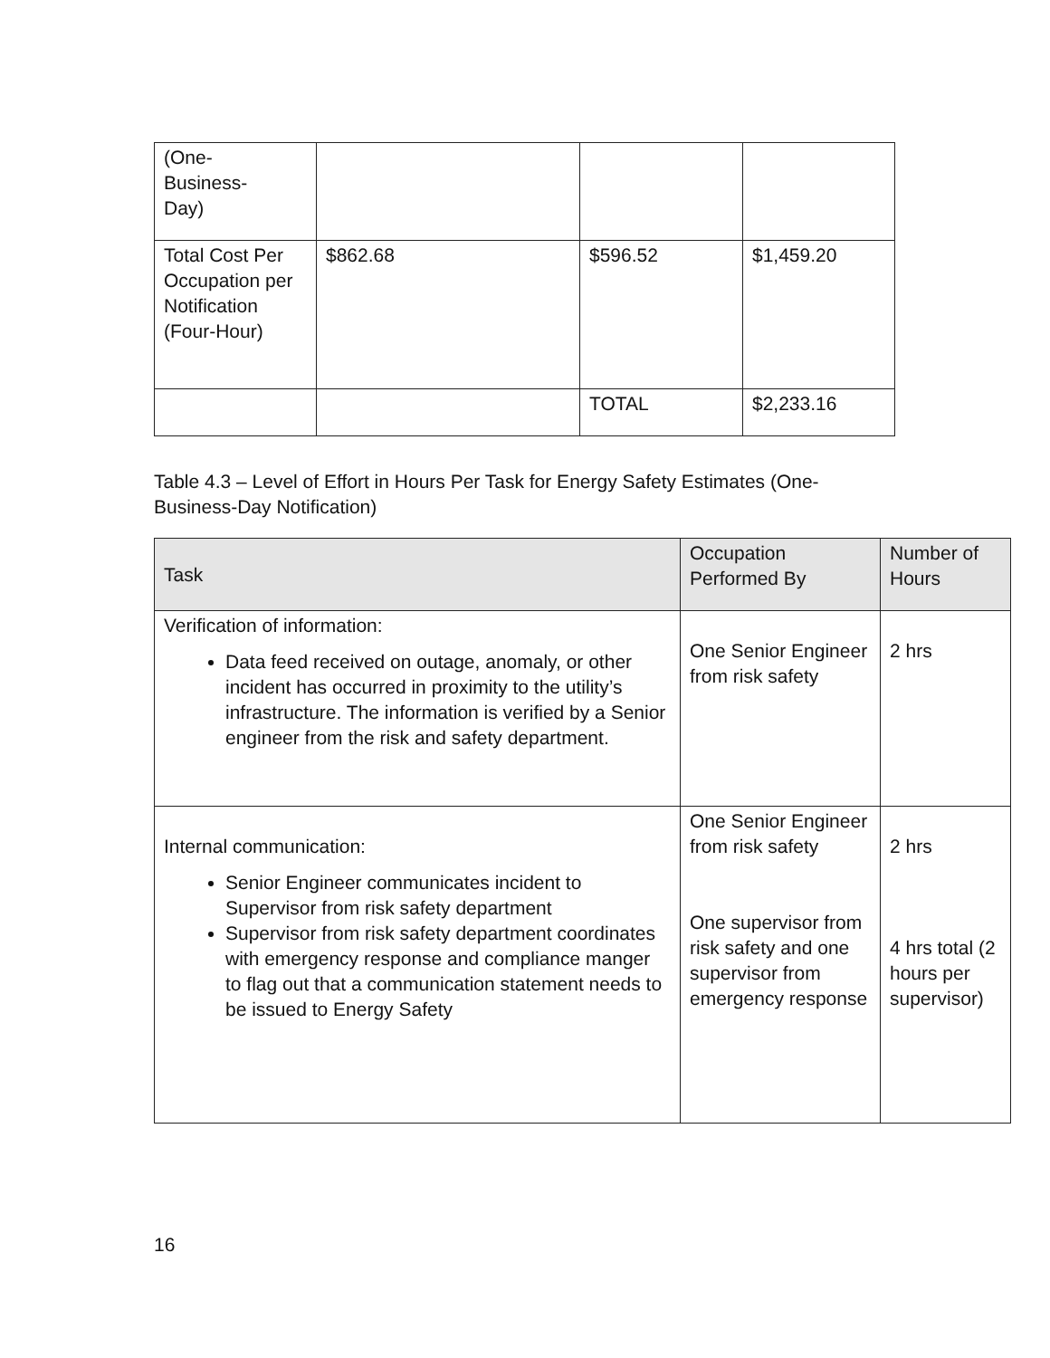| (One- Business- Day) | | | |
| Total Cost Per Occupation per Notification (Four-Hour) | $862.68 | $596.52 | $1,459.20 |
| | | TOTAL | $2,233.16 |
Table 4.3 – Level of Effort in Hours Per Task for Energy Safety Estimates (One-Business-Day Notification)
| Task | Occupation Performed By | Number of Hours |
| --- | --- | --- |
| Verification of information: Data feed received on outage, anomaly, or other incident has occurred in proximity to the utility’s infrastructure. The information is verified by a Senior engineer from the risk and safety department. | One Senior Engineer from risk safety | 2 hrs |
| Internal communication: Senior Engineer communicates incident to Supervisor from risk safety department Supervisor from risk safety department coordinates with emergency response and compliance manger to flag out that a communication statement needs to be issued to Energy Safety | One Senior Engineer from risk safety One supervisor from risk safety and one supervisor from emergency response | 2 hrs 4 hrs total (2 hours per supervisor) |
16